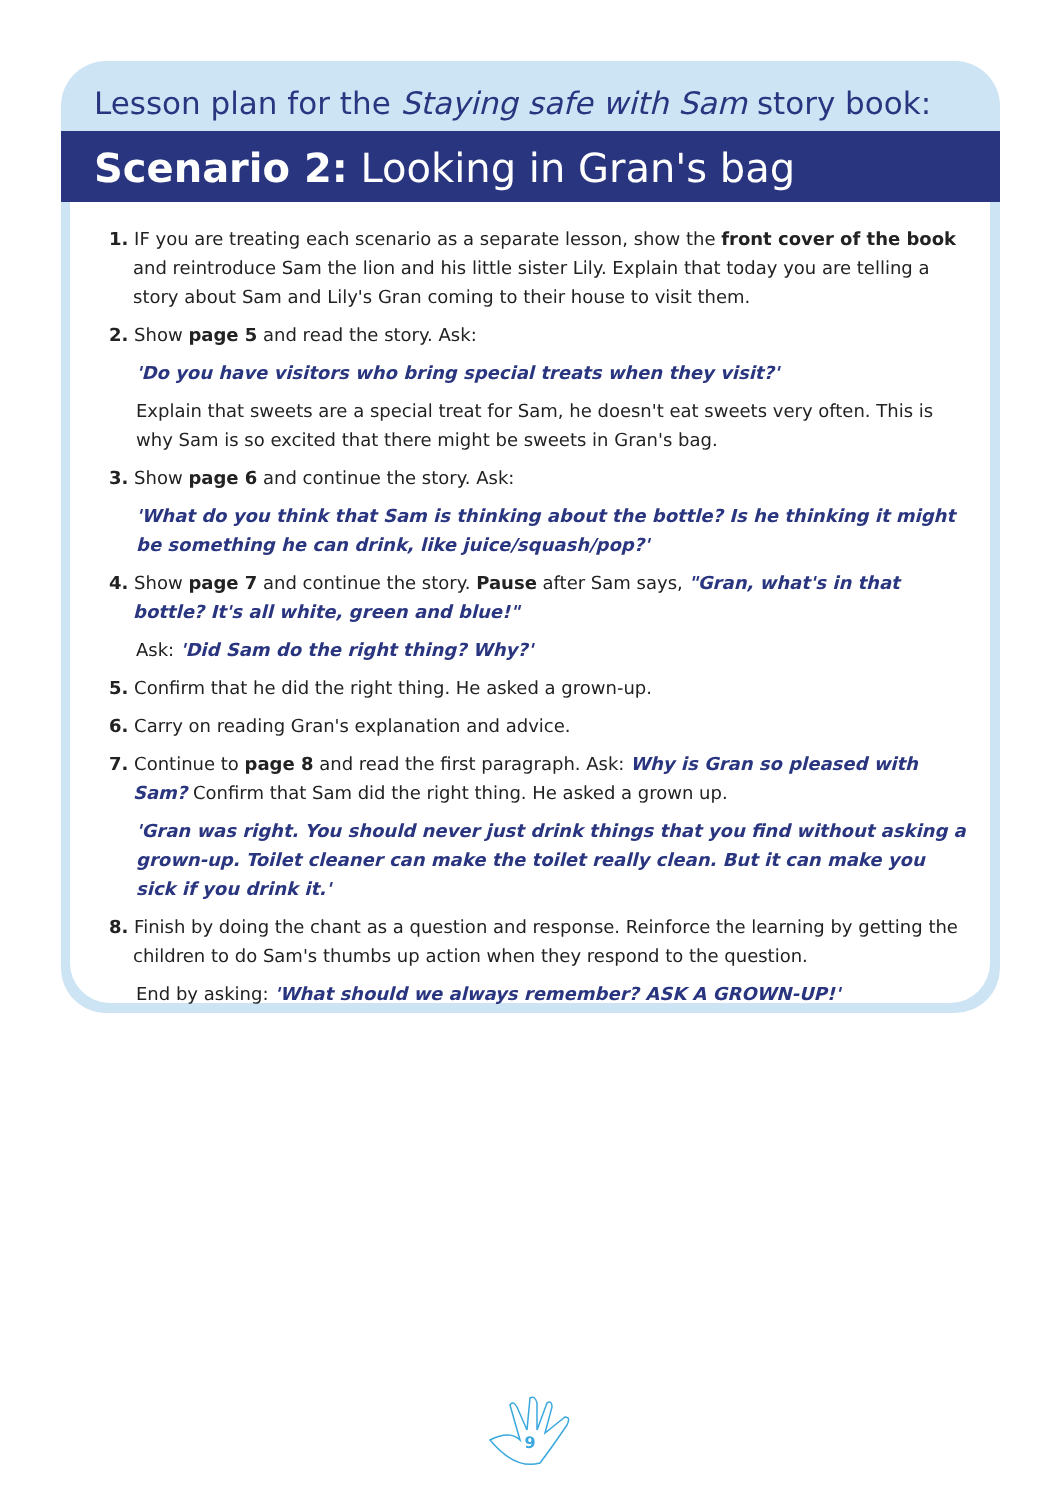Lesson plan for the Staying safe with Sam story book:
Scenario 2: Looking in Gran's bag
1. IF you are treating each scenario as a separate lesson, show the front cover of the book and reintroduce Sam the lion and his little sister Lily. Explain that today you are telling a story about Sam and Lily's Gran coming to their house to visit them.
2. Show page 5 and read the story. Ask:
'Do you have visitors who bring special treats when they visit?'
Explain that sweets are a special treat for Sam, he doesn't eat sweets very often. This is why Sam is so excited that there might be sweets in Gran's bag.
3. Show page 6 and continue the story. Ask:
'What do you think that Sam is thinking about the bottle? Is he thinking it might be something he can drink, like juice/squash/pop?'
4. Show page 7 and continue the story. Pause after Sam says, "Gran, what's in that bottle? It's all white, green and blue!"
Ask: 'Did Sam do the right thing? Why?'
5. Confirm that he did the right thing. He asked a grown-up.
6. Carry on reading Gran's explanation and advice.
7. Continue to page 8 and read the first paragraph. Ask: Why is Gran so pleased with Sam? Confirm that Sam did the right thing. He asked a grown up.
'Gran was right. You should never just drink things that you find without asking a grown-up. Toilet cleaner can make the toilet really clean. But it can make you sick if you drink it.'
8. Finish by doing the chant as a question and response. Reinforce the learning by getting the children to do Sam's thumbs up action when they respond to the question.
End by asking: 'What should we always remember? ASK A GROWN-UP!'
9